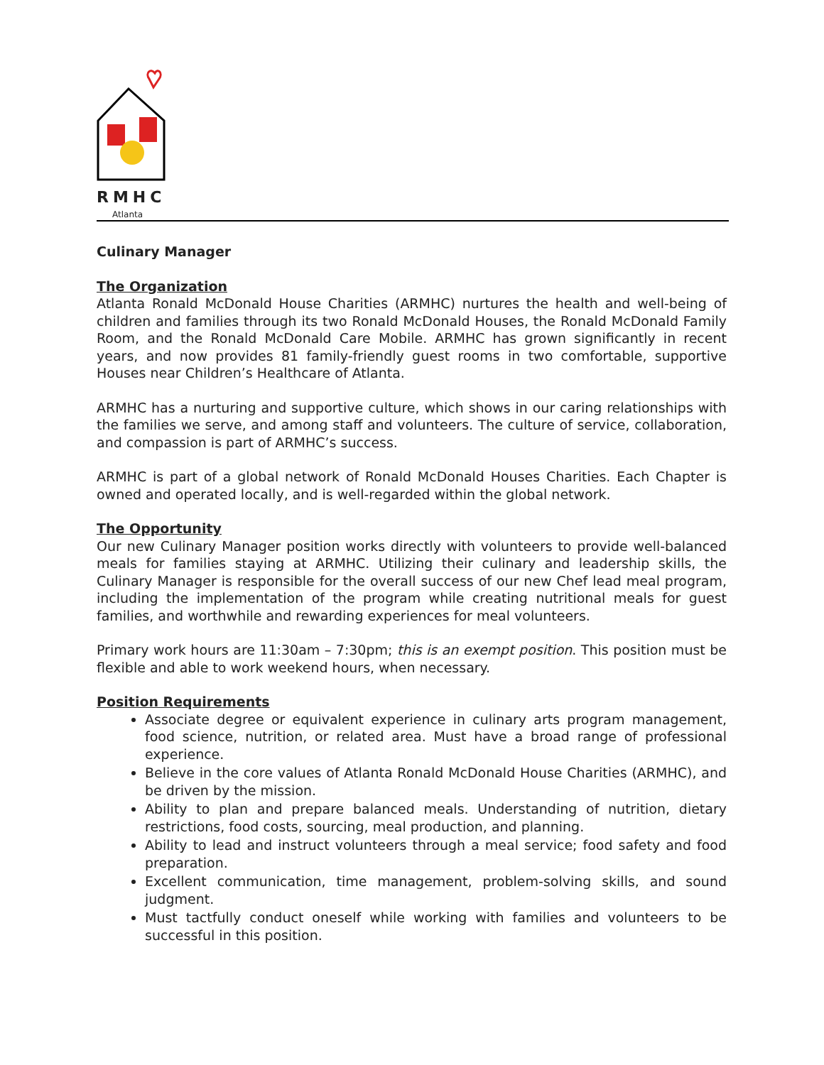RMHC
Atlanta
Culinary Manager
The Organization
Atlanta Ronald McDonald House Charities (ARMHC) nurtures the health and well-being of children and families through its two Ronald McDonald Houses, the Ronald McDonald Family Room, and the Ronald McDonald Care Mobile. ARMHC has grown significantly in recent years, and now provides 81 family-friendly guest rooms in two comfortable, supportive Houses near Children’s Healthcare of Atlanta.
ARMHC has a nurturing and supportive culture, which shows in our caring relationships with the families we serve, and among staff and volunteers. The culture of service, collaboration, and compassion is part of ARMHC’s success.
ARMHC is part of a global network of Ronald McDonald Houses Charities. Each Chapter is owned and operated locally, and is well-regarded within the global network.
The Opportunity
Our new Culinary Manager position works directly with volunteers to provide well-balanced meals for families staying at ARMHC. Utilizing their culinary and leadership skills, the Culinary Manager is responsible for the overall success of our new Chef lead meal program, including the implementation of the program while creating nutritional meals for guest families, and worthwhile and rewarding experiences for meal volunteers.
Primary work hours are 11:30am – 7:30pm; this is an exempt position. This position must be flexible and able to work weekend hours, when necessary.
Position Requirements
Associate degree or equivalent experience in culinary arts program management, food science, nutrition, or related area. Must have a broad range of professional experience.
Believe in the core values of Atlanta Ronald McDonald House Charities (ARMHC), and be driven by the mission.
Ability to plan and prepare balanced meals. Understanding of nutrition, dietary restrictions, food costs, sourcing, meal production, and planning.
Ability to lead and instruct volunteers through a meal service; food safety and food preparation.
Excellent communication, time management, problem-solving skills, and sound judgment.
Must tactfully conduct oneself while working with families and volunteers to be successful in this position.